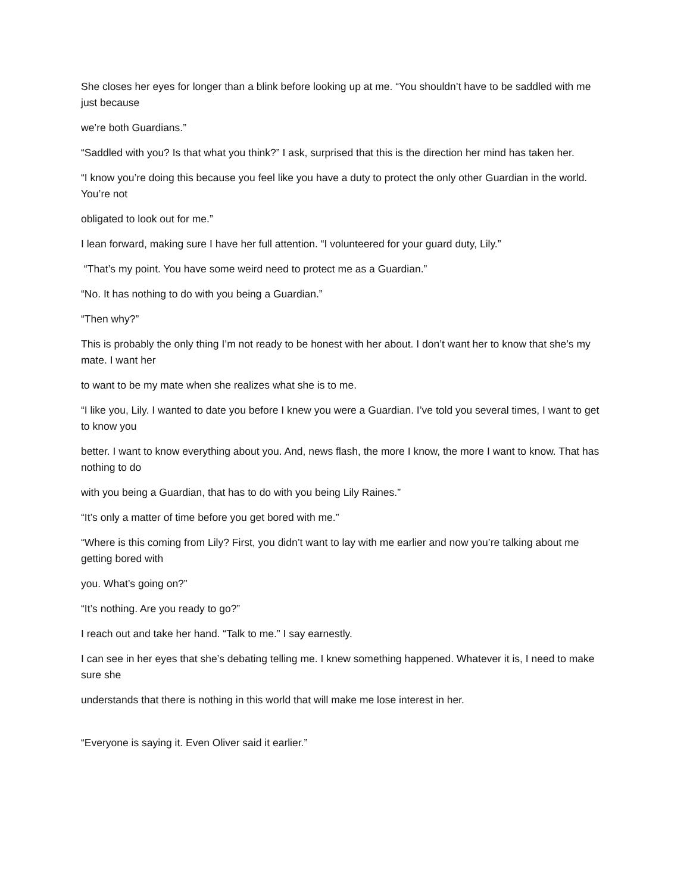She closes her eyes for longer than a blink before looking up at me. “You shouldn’t have to be saddled with me just because
we’re both Guardians.”
“Saddled with you? Is that what you think?” I ask, surprised that this is the direction her mind has taken her.
“I know you’re doing this because you feel like you have a duty to protect the only other Guardian in the world. You’re not
obligated to look out for me.”
I lean forward, making sure I have her full attention. “I volunteered for your guard duty, Lily.”
“That’s my point. You have some weird need to protect me as a Guardian.”
“No. It has nothing to do with you being a Guardian.”
“Then why?”
This is probably the only thing I’m not ready to be honest with her about. I don’t want her to know that she’s my mate. I want her
to want to be my mate when she realizes what she is to me.
“I like you, Lily. I wanted to date you before I knew you were a Guardian. I’ve told you several times, I want to get to know you
better. I want to know everything about you. And, news flash, the more I know, the more I want to know. That has nothing to do
with you being a Guardian, that has to do with you being Lily Raines.”
“It’s only a matter of time before you get bored with me.”
“Where is this coming from Lily? First, you didn’t want to lay with me earlier and now you’re talking about me getting bored with
you. What’s going on?”
“It’s nothing. Are you ready to go?”
I reach out and take her hand. “Talk to me.” I say earnestly.
I can see in her eyes that she’s debating telling me. I knew something happened. Whatever it is, I need to make sure she
understands that there is nothing in this world that will make me lose interest in her.
“Everyone is saying it. Even Oliver said it earlier.”